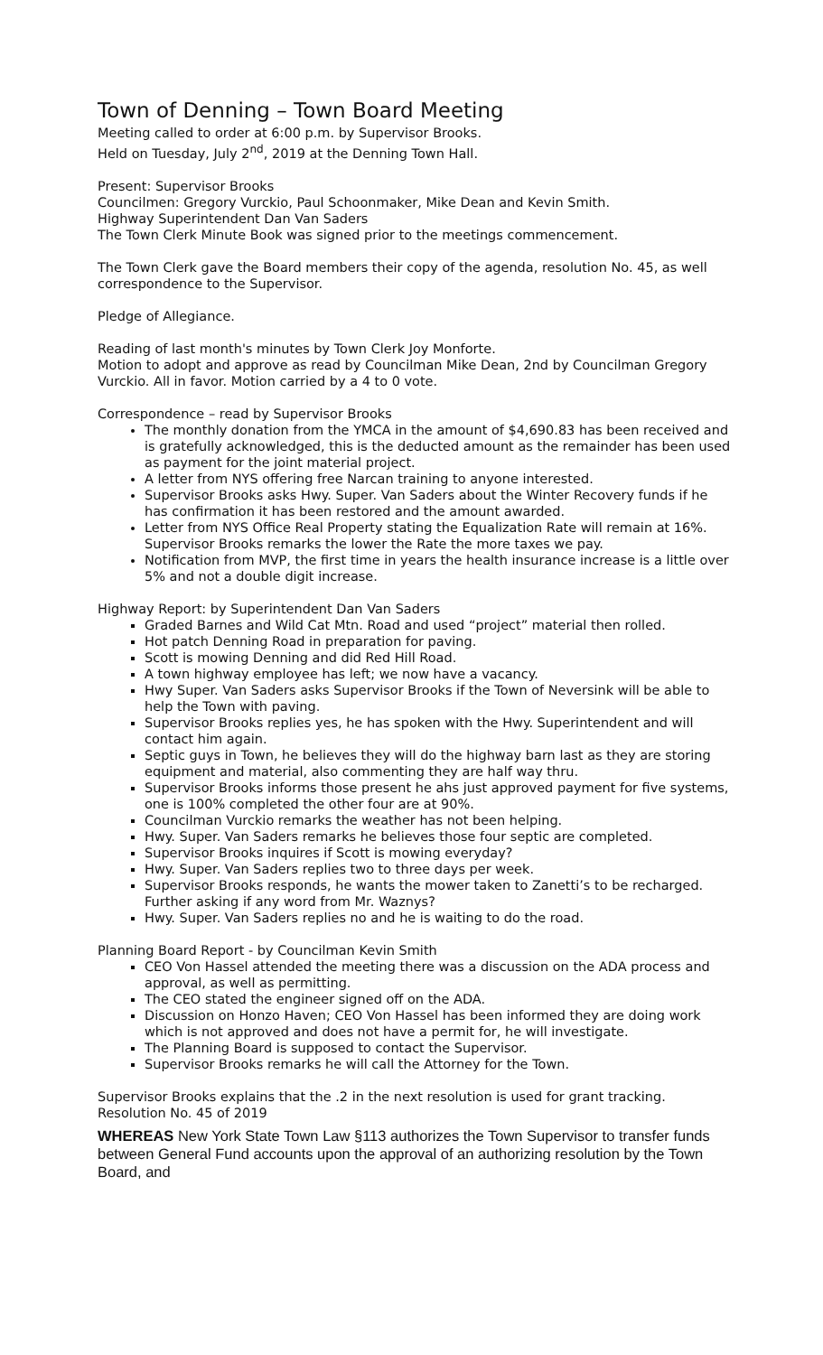Town of Denning – Town Board Meeting
Meeting called to order at 6:00 p.m. by Supervisor Brooks.
Held on Tuesday, July 2<sup>nd</sup>, 2019 at the Denning Town Hall.
Present: Supervisor Brooks
Councilmen: Gregory Vurckio, Paul Schoonmaker, Mike Dean and Kevin Smith.
Highway Superintendent Dan Van Saders
The Town Clerk Minute Book was signed prior to the meetings commencement.
The Town Clerk gave the Board members their copy of the agenda, resolution No. 45, as well correspondence to the Supervisor.
Pledge of Allegiance.
Reading of last month's minutes by Town Clerk Joy Monforte.
Motion to adopt and approve as read by Councilman Mike Dean, 2nd by Councilman Gregory Vurckio. All in favor. Motion carried by a 4 to 0 vote.
Correspondence – read by Supervisor Brooks
The monthly donation from the YMCA in the amount of $4,690.83 has been received and is gratefully acknowledged, this is the deducted amount as the remainder has been used as payment for the joint material project.
A letter from NYS offering free Narcan training to anyone interested.
Supervisor Brooks asks Hwy. Super. Van Saders about the Winter Recovery funds if he has confirmation it has been restored and the amount awarded.
Letter from NYS Office Real Property stating the Equalization Rate will remain at 16%. Supervisor Brooks remarks the lower the Rate the more taxes we pay.
Notification from MVP, the first time in years the health insurance increase is a little over 5% and not a double digit increase.
Highway Report: by Superintendent Dan Van Saders
Graded Barnes and Wild Cat Mtn. Road and used “project” material then rolled.
Hot patch Denning Road in preparation for paving.
Scott is mowing Denning and did Red Hill Road.
A town highway employee has left; we now have a vacancy.
Hwy Super. Van Saders asks Supervisor Brooks if the Town of Neversink will be able to help the Town with paving.
Supervisor Brooks replies yes, he has spoken with the Hwy. Superintendent and will contact him again.
Septic guys in Town, he believes they will do the highway barn last as they are storing equipment and material, also commenting they are half way thru.
Supervisor Brooks informs those present he ahs just approved payment for five systems, one is 100% completed the other four are at 90%.
Councilman Vurckio remarks the weather has not been helping.
Hwy. Super. Van Saders remarks he believes those four septic are completed.
Supervisor Brooks inquires if Scott is mowing everyday?
Hwy. Super. Van Saders replies two to three days per week.
Supervisor Brooks responds, he wants the mower taken to Zanetti’s to be recharged. Further asking if any word from Mr. Waznys?
Hwy. Super. Van Saders replies no and he is waiting to do the road.
Planning Board Report - by Councilman Kevin Smith
CEO Von Hassel attended the meeting there was a discussion on the ADA process and approval, as well as permitting.
The CEO stated the engineer signed off on the ADA.
Discussion on Honzo Haven; CEO Von Hassel has been informed they are doing work which is not approved and does not have a permit for, he will investigate.
The Planning Board is supposed to contact the Supervisor.
Supervisor Brooks remarks he will call the Attorney for the Town.
Supervisor Brooks explains that the .2 in the next resolution is used for grant tracking.
Resolution No. 45 of 2019
WHEREAS New York State Town Law §113 authorizes the Town Supervisor to transfer funds between General Fund accounts upon the approval of an authorizing resolution by the Town Board, and